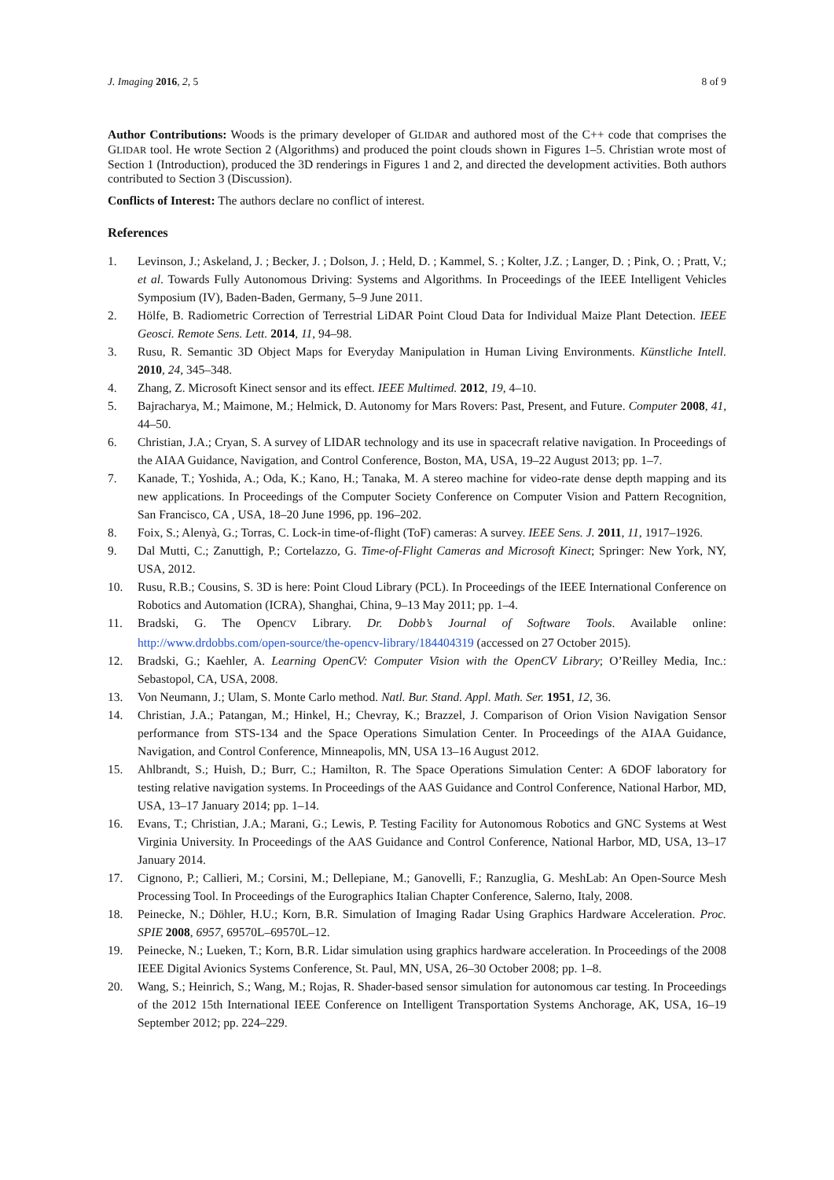J. Imaging 2016, 2, 5 8 of 9
Author Contributions: Woods is the primary developer of GLIDAR and authored most of the C++ code that comprises the GLIDAR tool. He wrote Section 2 (Algorithms) and produced the point clouds shown in Figures 1–5. Christian wrote most of Section 1 (Introduction), produced the 3D renderings in Figures 1 and 2, and directed the development activities. Both authors contributed to Section 3 (Discussion).
Conflicts of Interest: The authors declare no conflict of interest.
References
1. Levinson, J.; Askeland, J. ; Becker, J. ; Dolson, J. ; Held, D. ; Kammel, S. ; Kolter, J.Z. ; Langer, D. ; Pink, O. ; Pratt, V.; et al. Towards Fully Autonomous Driving: Systems and Algorithms. In Proceedings of the IEEE Intelligent Vehicles Symposium (IV), Baden-Baden, Germany, 5–9 June 2011.
2. Hölfe, B. Radiometric Correction of Terrestrial LiDAR Point Cloud Data for Individual Maize Plant Detection. IEEE Geosci. Remote Sens. Lett. 2014, 11, 94–98.
3. Rusu, R. Semantic 3D Object Maps for Everyday Manipulation in Human Living Environments. Künstliche Intell. 2010, 24, 345–348.
4. Zhang, Z. Microsoft Kinect sensor and its effect. IEEE Multimed. 2012, 19, 4–10.
5. Bajracharya, M.; Maimone, M.; Helmick, D. Autonomy for Mars Rovers: Past, Present, and Future. Computer 2008, 41, 44–50.
6. Christian, J.A.; Cryan, S. A survey of LIDAR technology and its use in spacecraft relative navigation. In Proceedings of the AIAA Guidance, Navigation, and Control Conference, Boston, MA, USA, 19–22 August 2013; pp. 1–7.
7. Kanade, T.; Yoshida, A.; Oda, K.; Kano, H.; Tanaka, M. A stereo machine for video-rate dense depth mapping and its new applications. In Proceedings of the Computer Society Conference on Computer Vision and Pattern Recognition, San Francisco, CA , USA, 18–20 June 1996, pp. 196–202.
8. Foix, S.; Alenyà, G.; Torras, C. Lock-in time-of-flight (ToF) cameras: A survey. IEEE Sens. J. 2011, 11, 1917–1926.
9. Dal Mutti, C.; Zanuttigh, P.; Cortelazzo, G. Time-of-Flight Cameras and Microsoft Kinect; Springer: New York, NY, USA, 2012.
10. Rusu, R.B.; Cousins, S. 3D is here: Point Cloud Library (PCL). In Proceedings of the IEEE International Conference on Robotics and Automation (ICRA), Shanghai, China, 9–13 May 2011; pp. 1–4.
11. Bradski, G. The OpenCV Library. Dr. Dobb’s Journal of Software Tools. Available online: http://www.drdobbs.com/open-source/the-opencv-library/184404319 (accessed on 27 October 2015).
12. Bradski, G.; Kaehler, A. Learning OpenCV: Computer Vision with the OpenCV Library; O’Reilley Media, Inc.: Sebastopol, CA, USA, 2008.
13. Von Neumann, J.; Ulam, S. Monte Carlo method. Natl. Bur. Stand. Appl. Math. Ser. 1951, 12, 36.
14. Christian, J.A.; Patangan, M.; Hinkel, H.; Chevray, K.; Brazzel, J. Comparison of Orion Vision Navigation Sensor performance from STS-134 and the Space Operations Simulation Center. In Proceedings of the AIAA Guidance, Navigation, and Control Conference, Minneapolis, MN, USA 13–16 August 2012.
15. Ahlbrandt, S.; Huish, D.; Burr, C.; Hamilton, R. The Space Operations Simulation Center: A 6DOF laboratory for testing relative navigation systems. In Proceedings of the AAS Guidance and Control Conference, National Harbor, MD, USA, 13–17 January 2014; pp. 1–14.
16. Evans, T.; Christian, J.A.; Marani, G.; Lewis, P. Testing Facility for Autonomous Robotics and GNC Systems at West Virginia University. In Proceedings of the AAS Guidance and Control Conference, National Harbor, MD, USA, 13–17 January 2014.
17. Cignono, P.; Callieri, M.; Corsini, M.; Dellepiane, M.; Ganovelli, F.; Ranzuglia, G. MeshLab: An Open-Source Mesh Processing Tool. In Proceedings of the Eurographics Italian Chapter Conference, Salerno, Italy, 2008.
18. Peinecke, N.; Döhler, H.U.; Korn, B.R. Simulation of Imaging Radar Using Graphics Hardware Acceleration. Proc. SPIE 2008, 6957, 69570L–69570L–12.
19. Peinecke, N.; Lueken, T.; Korn, B.R. Lidar simulation using graphics hardware acceleration. In Proceedings of the 2008 IEEE Digital Avionics Systems Conference, St. Paul, MN, USA, 26–30 October 2008; pp. 1–8.
20. Wang, S.; Heinrich, S.; Wang, M.; Rojas, R. Shader-based sensor simulation for autonomous car testing. In Proceedings of the 2012 15th International IEEE Conference on Intelligent Transportation Systems Anchorage, AK, USA, 16–19 September 2012; pp. 224–229.